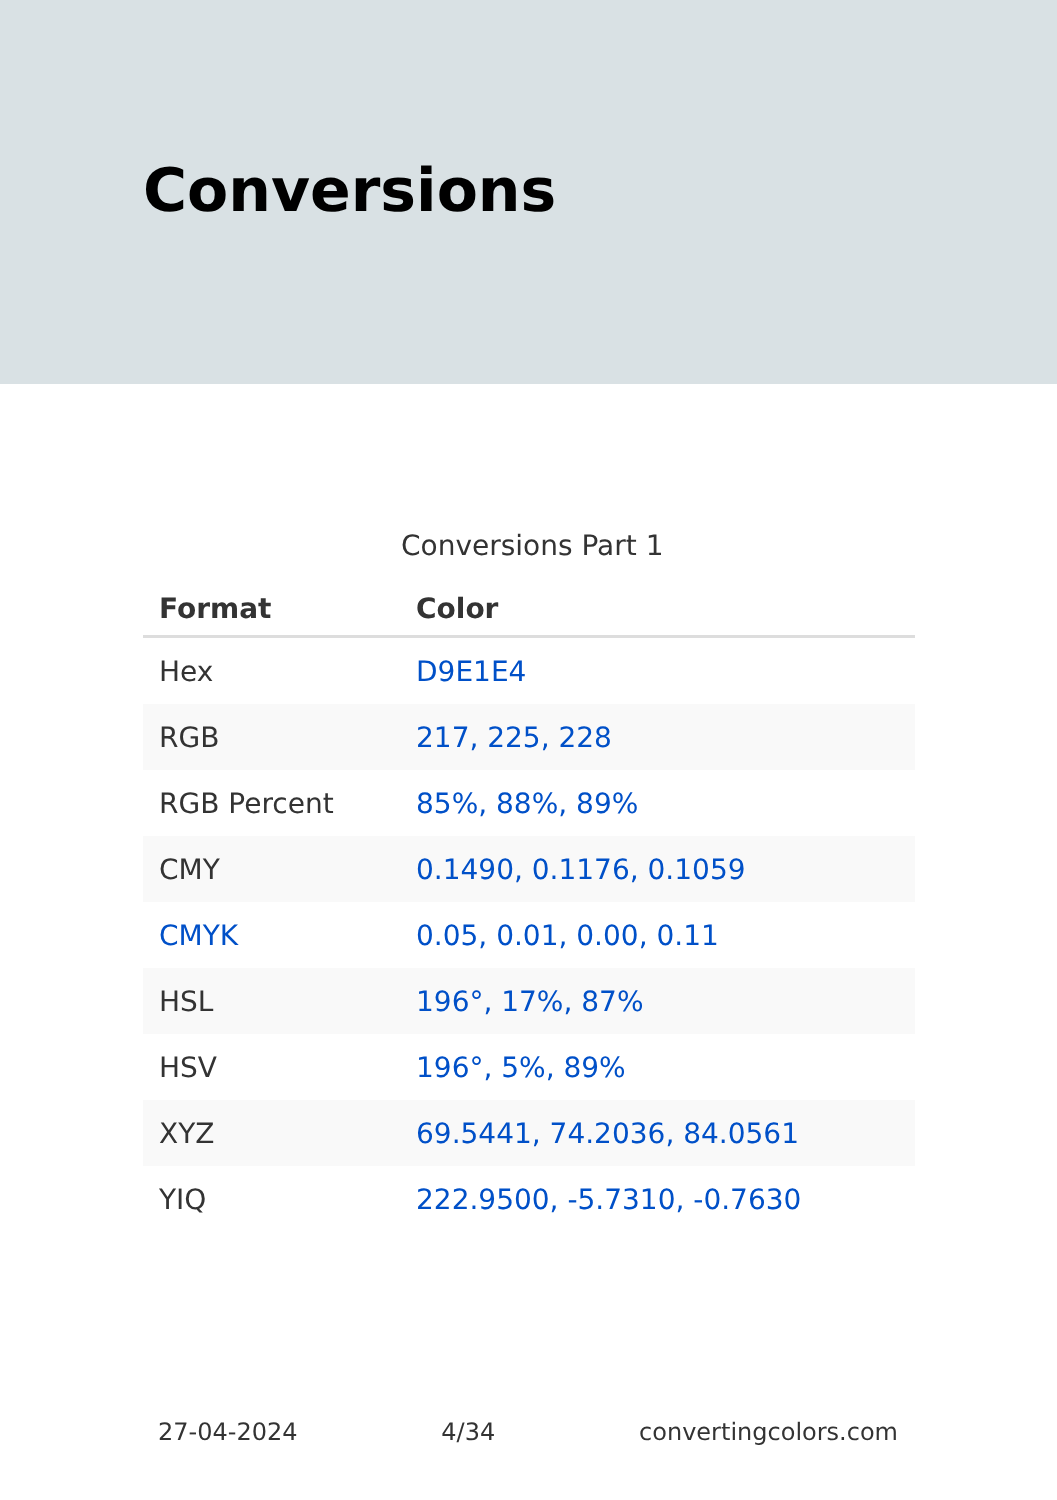Conversions
Conversions Part 1
| Format | Color |
| --- | --- |
| Hex | D9E1E4 |
| RGB | 217, 225, 228 |
| RGB Percent | 85%, 88%, 89% |
| CMY | 0.1490, 0.1176, 0.1059 |
| CMYK | 0.05, 0.01, 0.00, 0.11 |
| HSL | 196°, 17%, 87% |
| HSV | 196°, 5%, 89% |
| XYZ | 69.5441, 74.2036, 84.0561 |
| YIQ | 222.9500, -5.7310, -0.7630 |
27-04-2024 4/34 convertingcolors.com